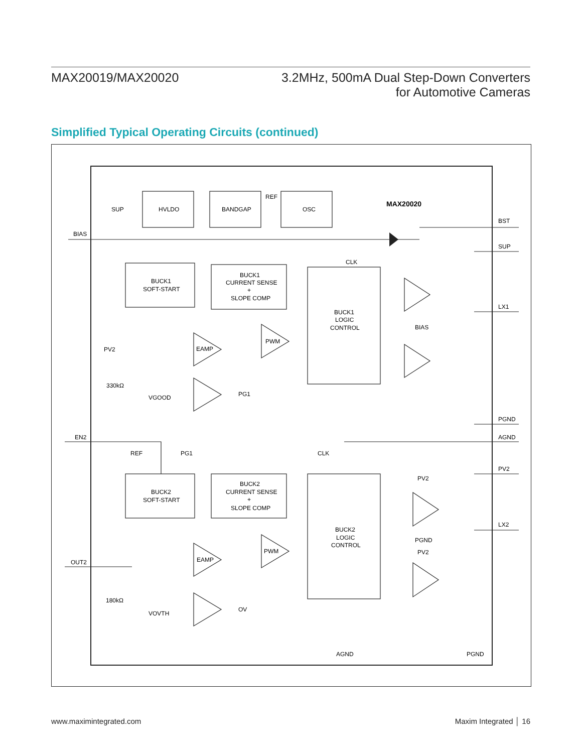MAX20019/MAX20020 3.2MHz, 500mA Dual Step-Down Converters
for Automotive Cameras
Simplified Typical Operating Circuits (continued)
SUP
HVLDO
BANDGAP
REF
OSC
MAX20020
BIAS
BST
SUP
CLK
BUCK1
SOFT-START
BUCK1
CURRENT SENSE
+
SLOPE COMP
BUCK1
LOGIC
CONTROL
LX1
BIAS
EAMP
PWM
PV2
330kΩ
VGOOD
PG1
PGND
EN2
AGND
REF
PG1
CLK
PV2
PV2
BUCK2
SOFT-START
BUCK2
CURRENT SENSE
+
SLOPE COMP
BUCK2
LOGIC
CONTROL
LX2
PGND
PV2
EAMP
PWM
OUT2
180kΩ
VOVTH
OV
AGND
PGND
www.maximintegrated.com Maxim Integrated │ 16